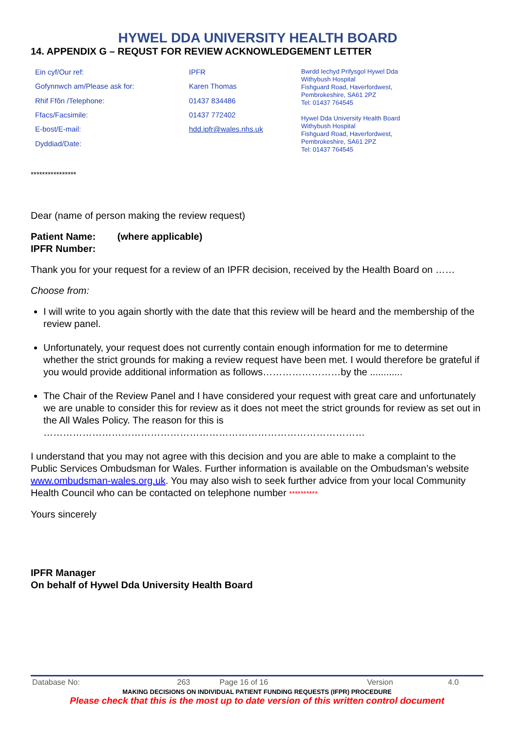HYWEL DDA UNIVERSITY HEALTH BOARD
14. APPENDIX G – REQUST FOR REVIEW ACKNOWLEDGEMENT LETTER
| Ein cyf/Our ref: | IPFR |
| Gofynnwch am/Please ask for: | Karen Thomas |
| Rhif Ffôn /Telephone: | 01437 834486 |
| Ffacs/Facsimile: | 01437 772402 |
| E-bost/E-mail: | hdd.ipfr@wales.nhs.uk |
| Dyddiad/Date: | |
Bwrdd Iechyd Prifysgol Hywel Dda
Withybush Hospital
Fishguard Road, Haverfordwest,
Pembrokeshire, SA61 2PZ
Tel: 01437 764545
Hywel Dda University Health Board
Withybush Hospital
Fishguard Road, Haverfordwest,
Pembrokeshire, SA61 2PZ
Tel: 01437 764545
****************
Dear (name of person making the review request)
Patient Name: (where applicable)
IPFR Number:
Thank you for your request for a review of an IPFR decision, received by the Health Board on ……
Choose from:
I will write to you again shortly with the date that this review will be heard and the membership of the review panel.
Unfortunately, your request does not currently contain enough information for me to determine whether the strict grounds for making a review request have been met. I would therefore be grateful if you would provide additional information as follows……………………by the ............
The Chair of the Review Panel and I have considered your request with great care and unfortunately we are unable to consider this for review as it does not meet the strict grounds for review as set out in the All Wales Policy. The reason for this is ………………………………………………………………………………………
I understand that you may not agree with this decision and you are able to make a complaint to the Public Services Ombudsman for Wales. Further information is available on the Ombudsman’s website www.ombudsman-wales.org.uk. You may also wish to seek further advice from your local Community Health Council who can be contacted on telephone number **********
Yours sincerely
IPFR Manager
On behalf of Hywel Dda University Health Board
| Database No: | 263 | Page 16 of 16 | Version | 4.0 |
MAKING DECISIONS ON INDIVIDUAL PATIENT FUNDING REQUESTS (IFPR) PROCEDURE
Please check that this is the most up to date version of this written control document